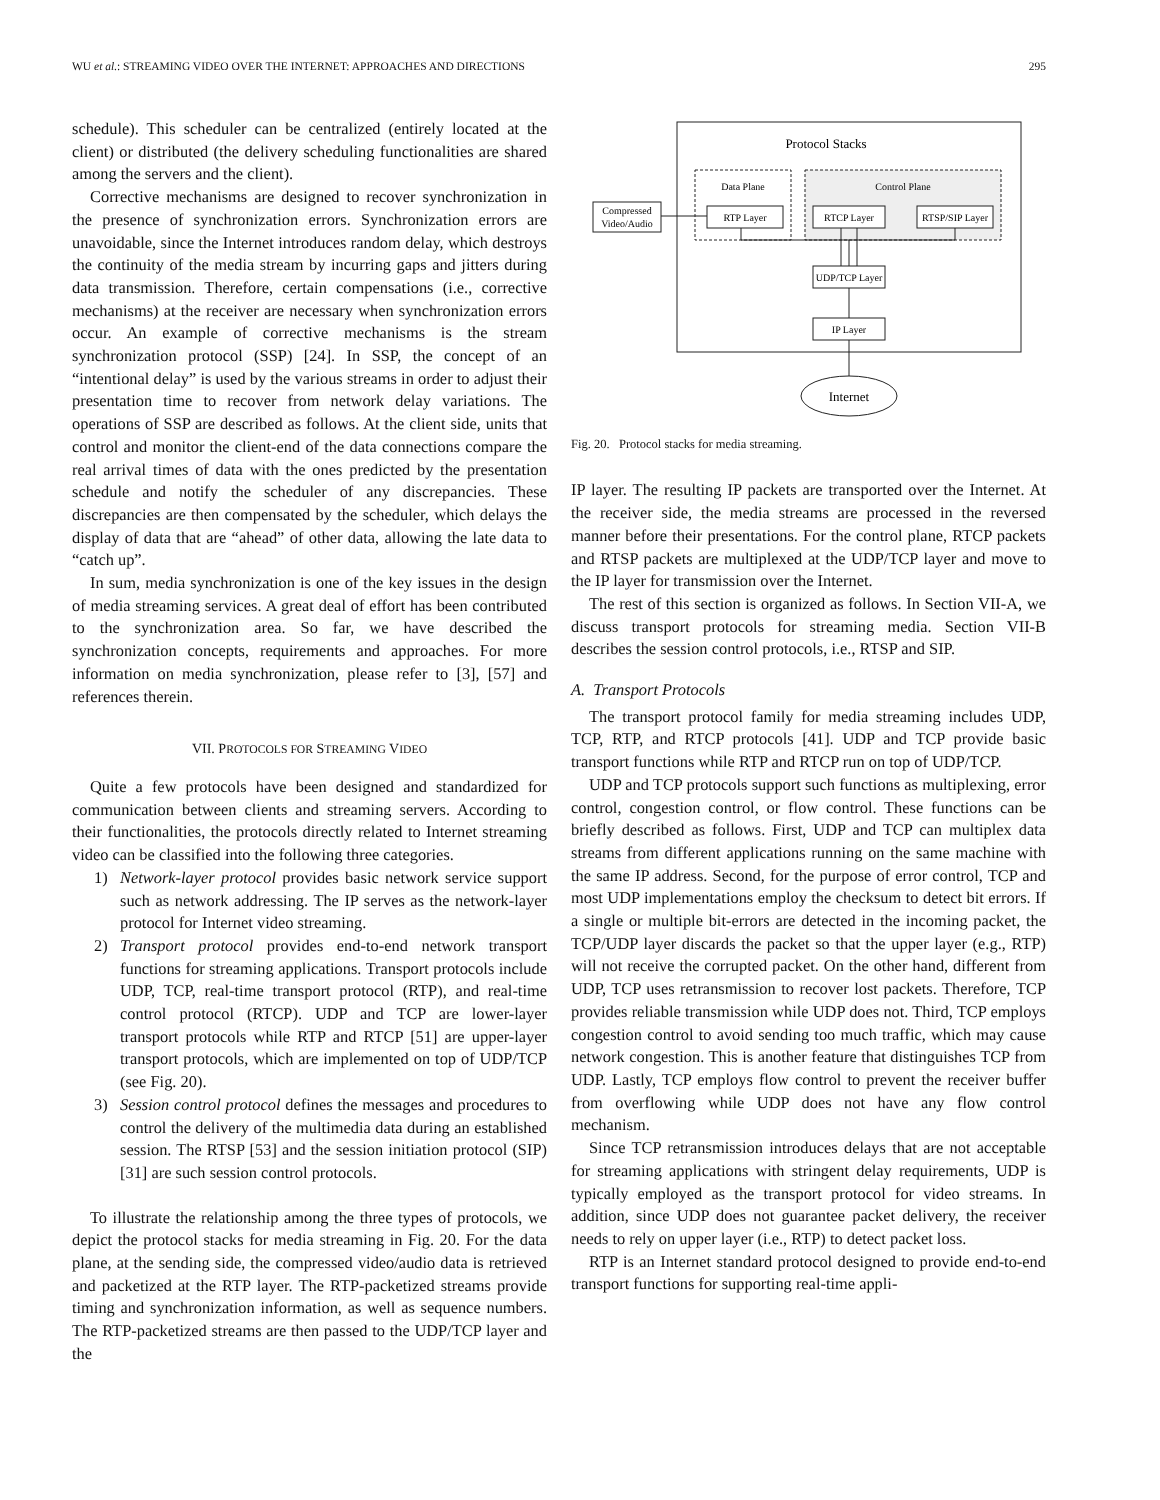WU et al.: STREAMING VIDEO OVER THE INTERNET: APPROACHES AND DIRECTIONS 295
schedule). This scheduler can be centralized (entirely located at the client) or distributed (the delivery scheduling functionalities are shared among the servers and the client).
Corrective mechanisms are designed to recover synchronization in the presence of synchronization errors. Synchronization errors are unavoidable, since the Internet introduces random delay, which destroys the continuity of the media stream by incurring gaps and jitters during data transmission. Therefore, certain compensations (i.e., corrective mechanisms) at the receiver are necessary when synchronization errors occur. An example of corrective mechanisms is the stream synchronization protocol (SSP) [24]. In SSP, the concept of an “intentional delay” is used by the various streams in order to adjust their presentation time to recover from network delay variations. The operations of SSP are described as follows. At the client side, units that control and monitor the client-end of the data connections compare the real arrival times of data with the ones predicted by the presentation schedule and notify the scheduler of any discrepancies. These discrepancies are then compensated by the scheduler, which delays the display of data that are “ahead” of other data, allowing the late data to “catch up”.
In sum, media synchronization is one of the key issues in the design of media streaming services. A great deal of effort has been contributed to the synchronization area. So far, we have described the synchronization concepts, requirements and approaches. For more information on media synchronization, please refer to [3], [57] and references therein.
VII. PROTOCOLS FOR STREAMING VIDEO
Quite a few protocols have been designed and standardized for communication between clients and streaming servers. According to their functionalities, the protocols directly related to Internet streaming video can be classified into the following three categories.
1) Network-layer protocol provides basic network service support such as network addressing. The IP serves as the network-layer protocol for Internet video streaming.
2) Transport protocol provides end-to-end network transport functions for streaming applications. Transport protocols include UDP, TCP, real-time transport protocol (RTP), and real-time control protocol (RTCP). UDP and TCP are lower-layer transport protocols while RTP and RTCP [51] are upper-layer transport protocols, which are implemented on top of UDP/TCP (see Fig. 20).
3) Session control protocol defines the messages and procedures to control the delivery of the multimedia data during an established session. The RTSP [53] and the session initiation protocol (SIP) [31] are such session control protocols.
To illustrate the relationship among the three types of protocols, we depict the protocol stacks for media streaming in Fig. 20. For the data plane, at the sending side, the compressed video/audio data is retrieved and packetized at the RTP layer. The RTP-packetized streams provide timing and synchronization information, as well as sequence numbers. The RTP-packetized streams are then passed to the UDP/TCP layer and the
Protocol Stacks
Data Plane
Control Plane
Compressed
Video/Audio
RTP Layer
RTCP Layer
RTSP/SIP Layer
UDP/TCP Layer
IP Layer
Internet
Fig. 20. Protocol stacks for media streaming.
IP layer. The resulting IP packets are transported over the Internet. At the receiver side, the media streams are processed in the reversed manner before their presentations. For the control plane, RTCP packets and RTSP packets are multiplexed at the UDP/TCP layer and move to the IP layer for transmission over the Internet.
The rest of this section is organized as follows. In Section VII-A, we discuss transport protocols for streaming media. Section VII-B describes the session control protocols, i.e., RTSP and SIP.
A. Transport Protocols
The transport protocol family for media streaming includes UDP, TCP, RTP, and RTCP protocols [41]. UDP and TCP provide basic transport functions while RTP and RTCP run on top of UDP/TCP.
UDP and TCP protocols support such functions as multiplexing, error control, congestion control, or flow control. These functions can be briefly described as follows. First, UDP and TCP can multiplex data streams from different applications running on the same machine with the same IP address. Second, for the purpose of error control, TCP and most UDP implementations employ the checksum to detect bit errors. If a single or multiple bit-errors are detected in the incoming packet, the TCP/UDP layer discards the packet so that the upper layer (e.g., RTP) will not receive the corrupted packet. On the other hand, different from UDP, TCP uses retransmission to recover lost packets. Therefore, TCP provides reliable transmission while UDP does not. Third, TCP employs congestion control to avoid sending too much traffic, which may cause network congestion. This is another feature that distinguishes TCP from UDP. Lastly, TCP employs flow control to prevent the receiver buffer from overflowing while UDP does not have any flow control mechanism.
Since TCP retransmission introduces delays that are not acceptable for streaming applications with stringent delay requirements, UDP is typically employed as the transport protocol for video streams. In addition, since UDP does not guarantee packet delivery, the receiver needs to rely on upper layer (i.e., RTP) to detect packet loss.
RTP is an Internet standard protocol designed to provide end-to-end transport functions for supporting real-time appli-